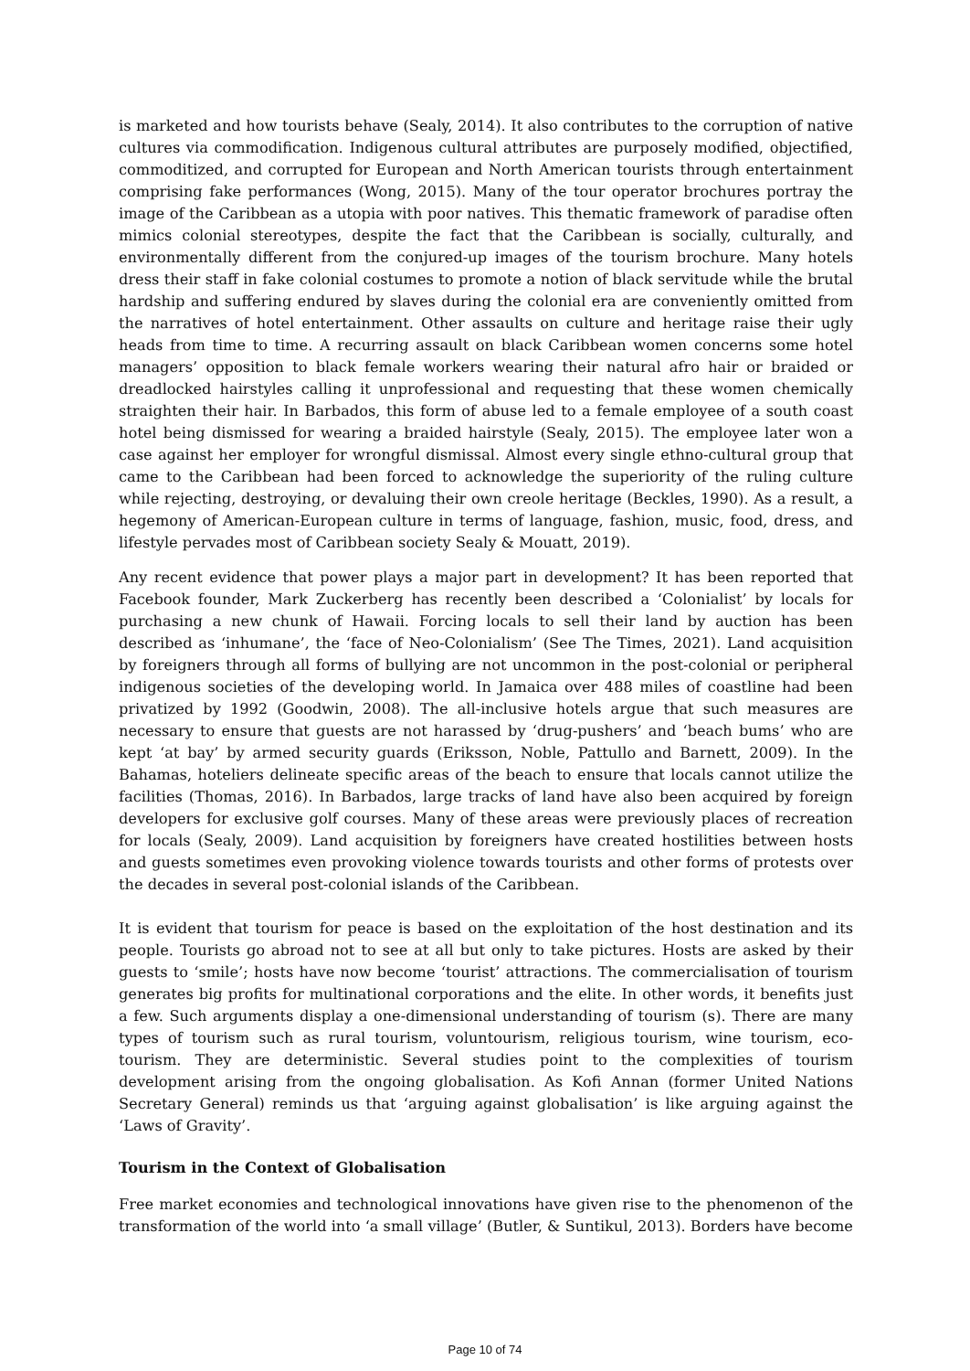is marketed and how tourists behave (Sealy, 2014). It also contributes to the corruption of native cultures via commodification. Indigenous cultural attributes are purposely modified, objectified, commoditized, and corrupted for European and North American tourists through entertainment comprising fake performances (Wong, 2015). Many of the tour operator brochures portray the image of the Caribbean as a utopia with poor natives. This thematic framework of paradise often mimics colonial stereotypes, despite the fact that the Caribbean is socially, culturally, and environmentally different from the conjured-up images of the tourism brochure. Many hotels dress their staff in fake colonial costumes to promote a notion of black servitude while the brutal hardship and suffering endured by slaves during the colonial era are conveniently omitted from the narratives of hotel entertainment. Other assaults on culture and heritage raise their ugly heads from time to time. A recurring assault on black Caribbean women concerns some hotel managers’ opposition to black female workers wearing their natural afro hair or braided or dreadlocked hairstyles calling it unprofessional and requesting that these women chemically straighten their hair. In Barbados, this form of abuse led to a female employee of a south coast hotel being dismissed for wearing a braided hairstyle (Sealy, 2015). The employee later won a case against her employer for wrongful dismissal. Almost every single ethno-cultural group that came to the Caribbean had been forced to acknowledge the superiority of the ruling culture while rejecting, destroying, or devaluing their own creole heritage (Beckles, 1990). As a result, a hegemony of American-European culture in terms of language, fashion, music, food, dress, and lifestyle pervades most of Caribbean society Sealy & Mouatt, 2019).
Any recent evidence that power plays a major part in development? It has been reported that Facebook founder, Mark Zuckerberg has recently been described a ‘Colonialist’ by locals for purchasing a new chunk of Hawaii. Forcing locals to sell their land by auction has been described as ‘inhumane’, the ‘face of Neo-Colonialism’ (See The Times, 2021). Land acquisition by foreigners through all forms of bullying are not uncommon in the post-colonial or peripheral indigenous societies of the developing world. In Jamaica over 488 miles of coastline had been privatized by 1992 (Goodwin, 2008). The all-inclusive hotels argue that such measures are necessary to ensure that guests are not harassed by ‘drug-pushers’ and ‘beach bums’ who are kept ‘at bay’ by armed security guards (Eriksson, Noble, Pattullo and Barnett, 2009). In the Bahamas, hoteliers delineate specific areas of the beach to ensure that locals cannot utilize the facilities (Thomas, 2016). In Barbados, large tracks of land have also been acquired by foreign developers for exclusive golf courses. Many of these areas were previously places of recreation for locals (Sealy, 2009). Land acquisition by foreigners have created hostilities between hosts and guests sometimes even provoking violence towards tourists and other forms of protests over the decades in several post-colonial islands of the Caribbean.
It is evident that tourism for peace is based on the exploitation of the host destination and its people. Tourists go abroad not to see at all but only to take pictures. Hosts are asked by their guests to ‘smile’; hosts have now become ‘tourist’ attractions. The commercialisation of tourism generates big profits for multinational corporations and the elite. In other words, it benefits just a few. Such arguments display a one-dimensional understanding of tourism (s). There are many types of tourism such as rural tourism, voluntourism, religious tourism, wine tourism, eco-tourism. They are deterministic. Several studies point to the complexities of tourism development arising from the ongoing globalisation. As Kofi Annan (former United Nations Secretary General) reminds us that ‘arguing against globalisation’ is like arguing against the ‘Laws of Gravity’.
Tourism in the Context of Globalisation
Free market economies and technological innovations have given rise to the phenomenon of the transformation of the world into ‘a small village’ (Butler, & Suntikul, 2013). Borders have become
Page 10 of 74